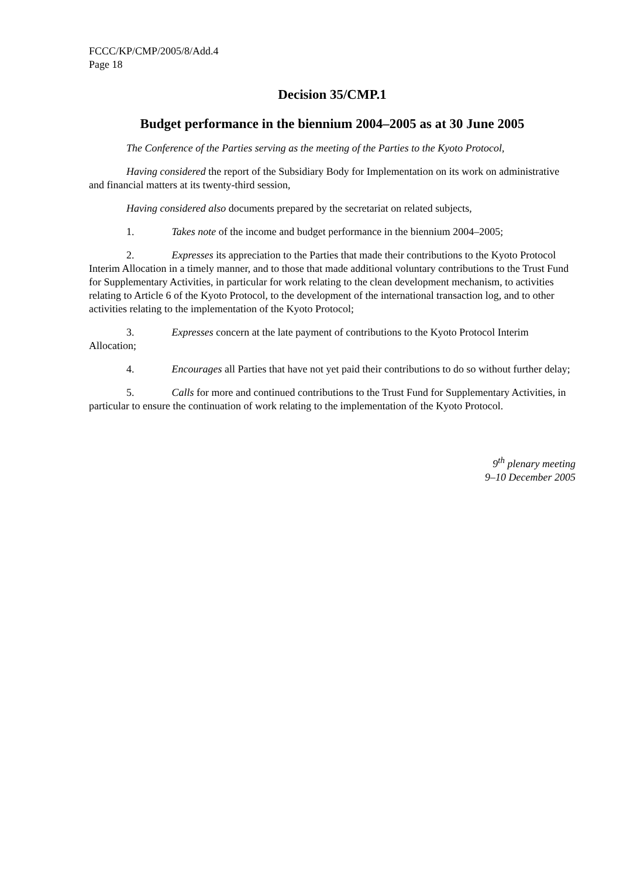FCCC/KP/CMP/2005/8/Add.4
Page 18
Decision 35/CMP.1
Budget performance in the biennium 2004–2005 as at 30 June 2005
The Conference of the Parties serving as the meeting of the Parties to the Kyoto Protocol,
Having considered the report of the Subsidiary Body for Implementation on its work on administrative and financial matters at its twenty-third session,
Having considered also documents prepared by the secretariat on related subjects,
1. Takes note of the income and budget performance in the biennium 2004–2005;
2. Expresses its appreciation to the Parties that made their contributions to the Kyoto Protocol Interim Allocation in a timely manner, and to those that made additional voluntary contributions to the Trust Fund for Supplementary Activities, in particular for work relating to the clean development mechanism, to activities relating to Article 6 of the Kyoto Protocol, to the development of the international transaction log, and to other activities relating to the implementation of the Kyoto Protocol;
3. Expresses concern at the late payment of contributions to the Kyoto Protocol Interim Allocation;
4. Encourages all Parties that have not yet paid their contributions to do so without further delay;
5. Calls for more and continued contributions to the Trust Fund for Supplementary Activities, in particular to ensure the continuation of work relating to the implementation of the Kyoto Protocol.
9<sup>th</sup> plenary meeting
9–10 December 2005